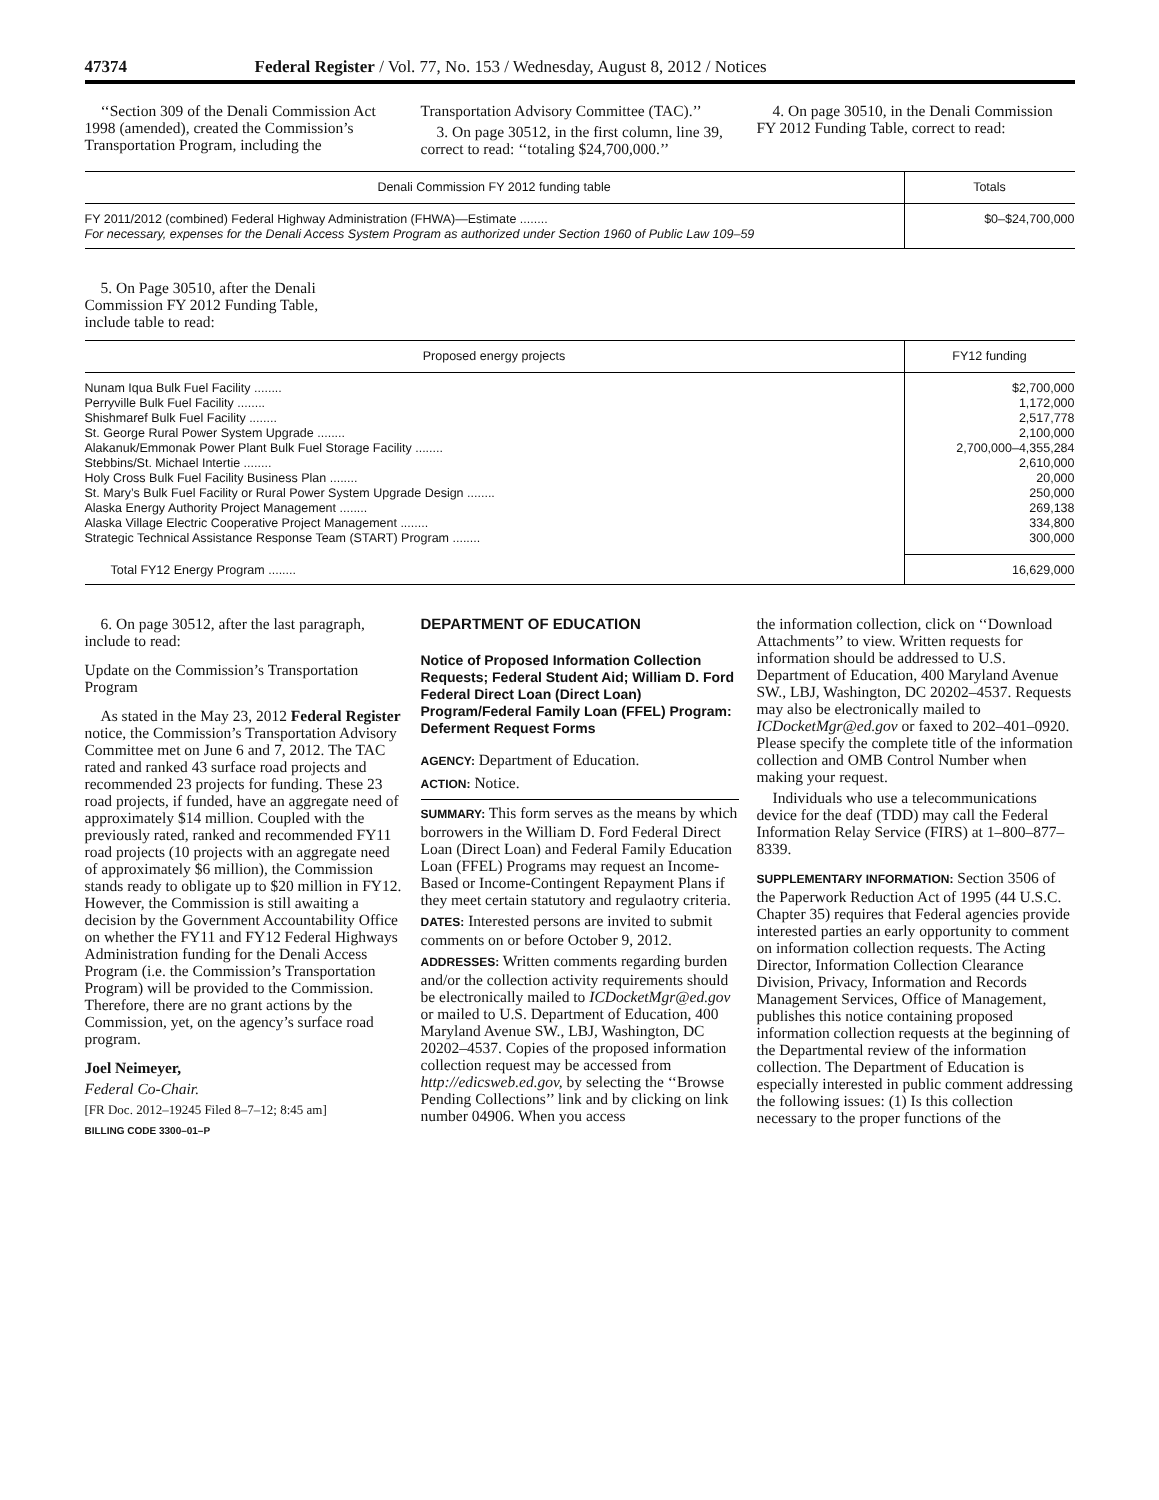47374 Federal Register / Vol. 77, No. 153 / Wednesday, August 8, 2012 / Notices
‘‘Section 309 of the Denali Commission Act 1998 (amended), created the Commission’s Transportation Program, including the
Transportation Advisory Committee (TAC).’’
3. On page 30512, in the first column, line 39, correct to read: ‘‘totaling $24,700,000.’’
4. On page 30510, in the Denali Commission FY 2012 Funding Table, correct to read:
| Denali Commission FY 2012 funding table | Totals |
| --- | --- |
| FY 2011/2012 (combined) Federal Highway Administration (FHWA)—Estimate ........ For necessary, expenses for the Denali Access System Program as authorized under Section 1960 of Public Law 109–59 | $0–$24,700,000 |
5. On Page 30510, after the Denali Commission FY 2012 Funding Table, include table to read:
| Proposed energy projects | FY12 funding |
| --- | --- |
| Nunam Iqua Bulk Fuel Facility ........ | $2,700,000 |
| Perryville Bulk Fuel Facility ........ | 1,172,000 |
| Shishmaref Bulk Fuel Facility ........ | 2,517,778 |
| St. George Rural Power System Upgrade ........ | 2,100,000 |
| Alakanuk/Emmonak Power Plant Bulk Fuel Storage Facility ........ | 2,700,000–4,355,284 |
| Stebbins/St. Michael Intertie ........ | 2,610,000 |
| Holy Cross Bulk Fuel Facility Business Plan ........ | 20,000 |
| St. Mary’s Bulk Fuel Facility or Rural Power System Upgrade Design ........ | 250,000 |
| Alaska Energy Authority Project Management ........ | 269,138 |
| Alaska Village Electric Cooperative Project Management ........ | 334,800 |
| Strategic Technical Assistance Response Team (START) Program ........ | 300,000 |
| Total FY12 Energy Program ........ | 16,629,000 |
6. On page 30512, after the last paragraph, include to read:
Update on the Commission’s Transportation Program
As stated in the May 23, 2012 Federal Register notice, the Commission’s Transportation Advisory Committee met on June 6 and 7, 2012. The TAC rated and ranked 43 surface road projects and recommended 23 projects for funding. These 23 road projects, if funded, have an aggregate need of approximately $14 million. Coupled with the previously rated, ranked and recommended FY11 road projects (10 projects with an aggregate need of approximately $6 million), the Commission stands ready to obligate up to $20 million in FY12. However, the Commission is still awaiting a decision by the Government Accountability Office on whether the FY11 and FY12 Federal Highways Administration funding for the Denali Access Program (i.e. the Commission’s Transportation Program) will be provided to the Commission. Therefore, there are no grant actions by the Commission, yet, on the agency’s surface road program.
Joel Neimeyer,
Federal Co-Chair.
[FR Doc. 2012–19245 Filed 8–7–12; 8:45 am]
BILLING CODE 3300–01–P
DEPARTMENT OF EDUCATION
Notice of Proposed Information Collection Requests; Federal Student Aid; William D. Ford Federal Direct Loan (Direct Loan) Program/Federal Family Loan (FFEL) Program: Deferment Request Forms
AGENCY: Department of Education.
ACTION: Notice.
SUMMARY: This form serves as the means by which borrowers in the William D. Ford Federal Direct Loan (Direct Loan) and Federal Family Education Loan (FFEL) Programs may request an Income-Based or Income-Contingent Repayment Plans if they meet certain statutory and regulaotry criteria.
DATES: Interested persons are invited to submit comments on or before October 9, 2012.
ADDRESSES: Written comments regarding burden and/or the collection activity requirements should be electronically mailed to ICDocketMgr@ed.gov or mailed to U.S. Department of Education, 400 Maryland Avenue SW., LBJ, Washington, DC 20202–4537. Copies of the proposed information collection request may be accessed from http://edicsweb.ed.gov, by selecting the ‘‘Browse Pending Collections’’ link and by clicking on link number 04906. When you access
the information collection, click on ‘‘Download Attachments’’ to view. Written requests for information should be addressed to U.S. Department of Education, 400 Maryland Avenue SW., LBJ, Washington, DC 20202–4537. Requests may also be electronically mailed to ICDocketMgr@ed.gov or faxed to 202–401–0920. Please specify the complete title of the information collection and OMB Control Number when making your request.
Individuals who use a telecommunications device for the deaf (TDD) may call the Federal Information Relay Service (FIRS) at 1–800–877–8339.
SUPPLEMENTARY INFORMATION: Section 3506 of the Paperwork Reduction Act of 1995 (44 U.S.C. Chapter 35) requires that Federal agencies provide interested parties an early opportunity to comment on information collection requests. The Acting Director, Information Collection Clearance Division, Privacy, Information and Records Management Services, Office of Management, publishes this notice containing proposed information collection requests at the beginning of the Departmental review of the information collection. The Department of Education is especially interested in public comment addressing the following issues: (1) Is this collection necessary to the proper functions of the